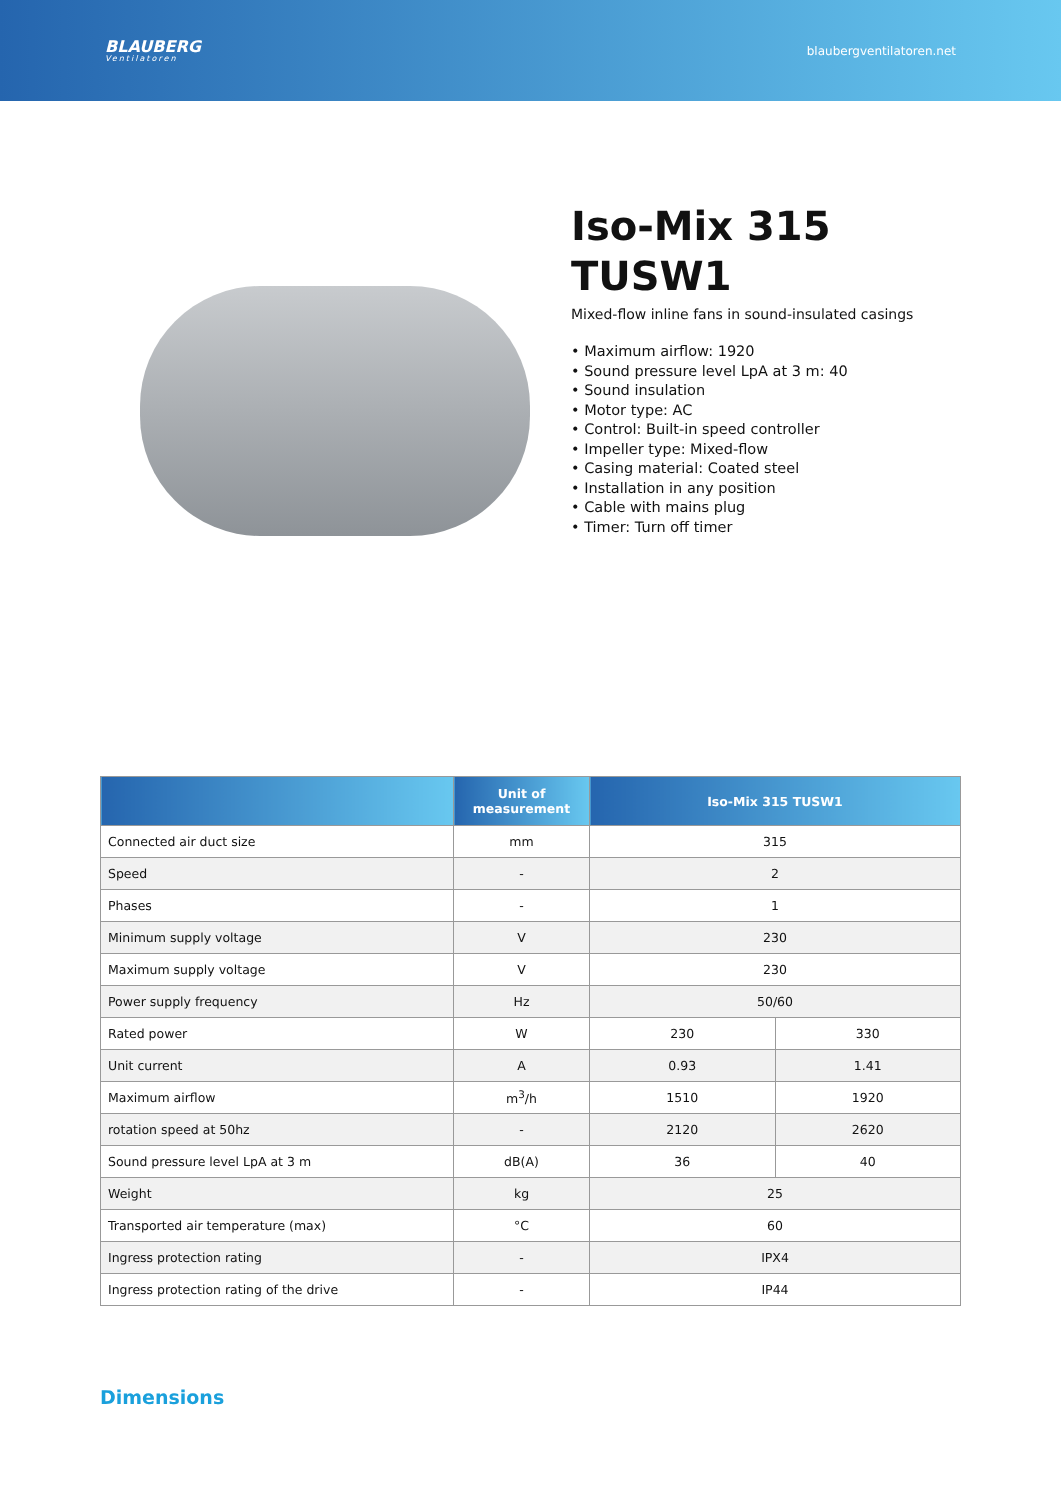BLAUBERG
Ventilatoren
blaubergventilatoren.net
Iso-Mix 315
TUSW1
Mixed-flow inline fans in sound-insulated casings
• Maximum airflow: 1920
• Sound pressure level LpA at 3 m: 40
• Sound insulation
• Motor type: AC
• Control: Built-in speed controller
• Impeller type: Mixed-flow
• Casing material: Coated steel
• Installation in any position
• Cable with mains plug
• Timer: Turn off timer
| | Unit of measurement | Iso-Mix 315 TUSW1 | |
| --- | --- | --- | --- |
| Connected air duct size | mm | 315 | |
| Speed | - | 2 | |
| Phases | - | 1 | |
| Minimum supply voltage | V | 230 | |
| Maximum supply voltage | V | 230 | |
| Power supply frequency | Hz | 50/60 | |
| Rated power | W | 230 | 330 |
| Unit current | A | 0.93 | 1.41 |
| Maximum airflow | m<sup>3</sup>/h | 1510 | 1920 |
| rotation speed at 50hz | - | 2120 | 2620 |
| Sound pressure level LpA at 3 m | dB(A) | 36 | 40 |
| Weight | kg | 25 | |
| Transported air temperature (max) | °C | 60 | |
| Ingress protection rating | - | IPX4 | |
| Ingress protection rating of the drive | - | IP44 | |
Dimensions